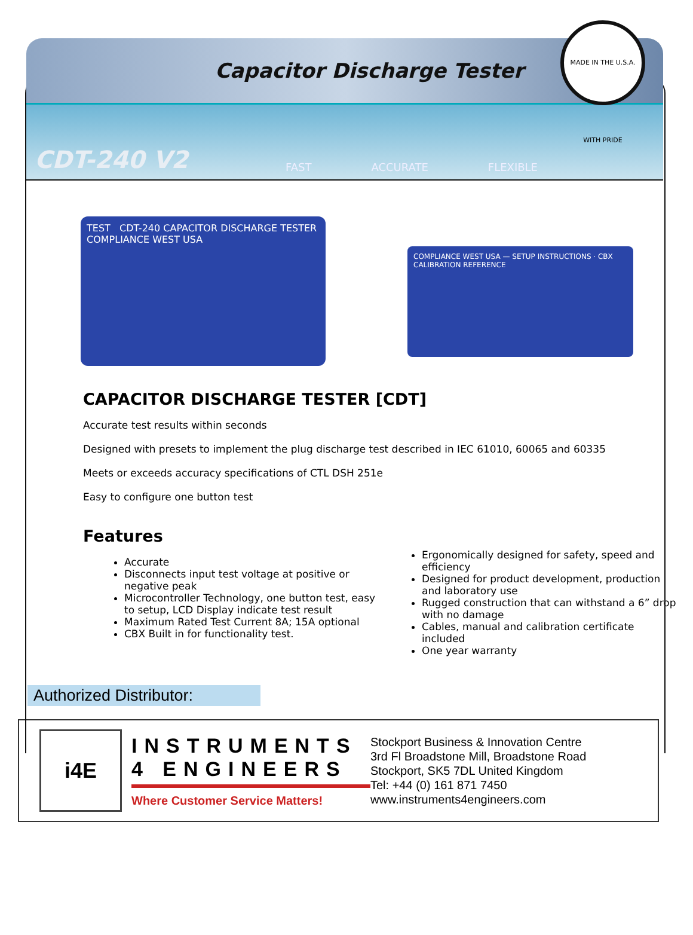Capacitor Discharge Tester
MADE IN THE U.S.A. WITH PRIDE
CDT-240 V2
FAST ACCURATE FLEXIBLE
TEST CDT-240 CAPACITOR DISCHARGE TESTER COMPLIANCE WEST USA
COMPLIANCE WEST USA — SETUP INSTRUCTIONS · CBX CALIBRATION REFERENCE
CAPACITOR DISCHARGE TESTER [CDT]
Accurate test results within seconds
Designed with presets to implement the plug discharge test described in IEC 61010, 60065 and 60335
Meets or exceeds accuracy specifications of CTL DSH 251e
Easy to configure one button test
Features
Accurate
Disconnects input test voltage at positive or negative peak
Microcontroller Technology, one button test, easy to setup, LCD Display indicate test result
Maximum Rated Test Current 8A; 15A optional
CBX Built in for functionality test.
Ergonomically designed for safety, speed and efficiency
Designed for product development, production and laboratory use
Rugged construction that can withstand a 6” drop with no damage
Cables, manual and calibration certificate included
One year warranty
Authorized Distributor:
i4E
INSTRUMENTS
4 ENGINEERS
Where Customer Service Matters!
Stockport Business & Innovation Centre
3rd Fl Broadstone Mill, Broadstone Road
Stockport, SK5 7DL United Kingdom
Tel: +44 (0) 161 871 7450
www.instruments4engineers.com